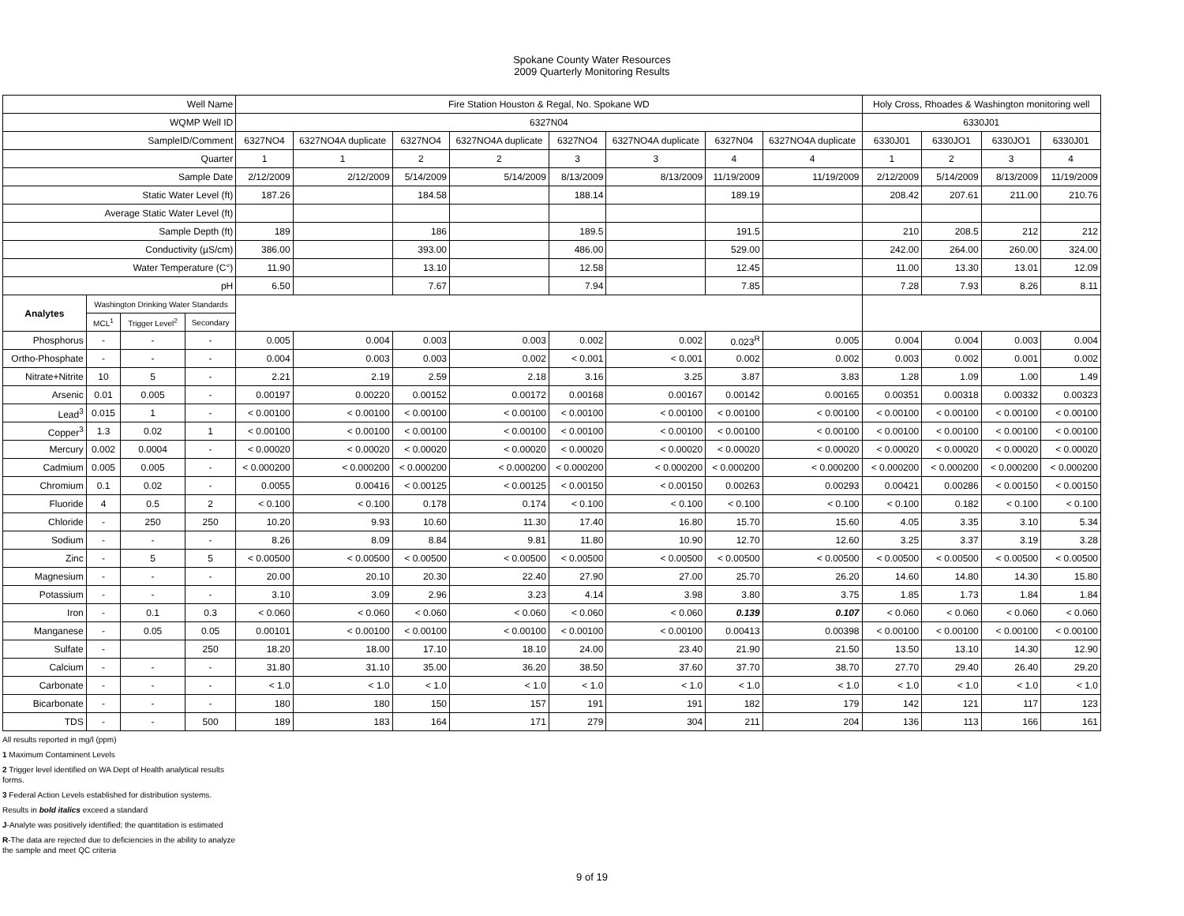Spokane County Water Resources
2009 Quarterly Monitoring Results
| Well Name | | | | Fire Station Houston & Regal, No. Spokane WD | | | | | | | | Holy Cross, Rhoades & Washington monitoring well | | | |
| --- | --- | --- | --- | --- | --- | --- | --- | --- | --- | --- | --- | --- | --- | --- | --- |
| WQMP Well ID | | | | 6327N04 | | | | | | | | 6330J01 | | | |
| SampleID/Comment | | | | 6327NO4 | 6327NO4A duplicate | 6327NO4 | 6327NO4A duplicate | 6327NO4 | 6327NO4A duplicate | 6327N04 | 6327NO4A duplicate | 6330J01 | 6330JO1 | 6330JO1 | 6330J01 |
| Quarter | | | | 1 | 1 | 2 | 2 | 3 | 3 | 4 | 4 | 1 | 2 | 3 | 4 |
| Sample Date | | | | 2/12/2009 | 2/12/2009 | 5/14/2009 | 5/14/2009 | 8/13/2009 | 8/13/2009 | 11/19/2009 | 11/19/2009 | 2/12/2009 | 5/14/2009 | 8/13/2009 | 11/19/2009 |
| Static Water Level (ft) | | | | 187.26 | | 184.58 | | 188.14 | | 189.19 | | 208.42 | 207.61 | 211.00 | 210.76 |
| Average Static Water Level (ft) | | | | | | | | | | | | | | | |
| Sample Depth (ft) | | | | 189 | | 186 | | 189.5 | | 191.5 | | 210 | 208.5 | 212 | 212 |
| Conductivity (µS/cm) | | | | 386.00 | | 393.00 | | 486.00 | | 529.00 | | 242.00 | 264.00 | 260.00 | 324.00 |
| Water Temperature (C°) | | | | 11.90 | | 13.10 | | 12.58 | | 12.45 | | 11.00 | 13.30 | 13.01 | 12.09 |
| pH | | | | 6.50 | | 7.67 | | 7.94 | | 7.85 | | 7.28 | 7.93 | 8.26 | 8.11 |
| Analytes | Washington Drinking Water Standards | | | | | | | | | | | | | | |
| | MCL<sup>1</sup> | Trigger Level<sup>2</sup> | Secondary | | | | | | | | | | | | |
| Phosphorus | - | - | - | 0.005 | 0.004 | 0.003 | 0.003 | 0.002 | 0.002 | 0.023<sup>R</sup> | 0.005 | 0.004 | 0.004 | 0.003 | 0.004 |
| Ortho-Phosphate | - | - | - | 0.004 | 0.003 | 0.003 | 0.002 | < 0.001 | < 0.001 | 0.002 | 0.002 | 0.003 | 0.002 | 0.001 | 0.002 |
| Nitrate+Nitrite | 10 | 5 | - | 2.21 | 2.19 | 2.59 | 2.18 | 3.16 | 3.25 | 3.87 | 3.83 | 1.28 | 1.09 | 1.00 | 1.49 |
| Arsenic | 0.01 | 0.005 | - | 0.00197 | 0.00220 | 0.00152 | 0.00172 | 0.00168 | 0.00167 | 0.00142 | 0.00165 | 0.00351 | 0.00318 | 0.00332 | 0.00323 |
| Lead<sup>3</sup> | 0.015 | 1 | - | < 0.00100 | < 0.00100 | < 0.00100 | < 0.00100 | < 0.00100 | < 0.00100 | < 0.00100 | < 0.00100 | < 0.00100 | < 0.00100 | < 0.00100 | < 0.00100 |
| Copper<sup>3</sup> | 1.3 | 0.02 | 1 | < 0.00100 | < 0.00100 | < 0.00100 | < 0.00100 | < 0.00100 | < 0.00100 | < 0.00100 | < 0.00100 | < 0.00100 | < 0.00100 | < 0.00100 | < 0.00100 |
| Mercury | 0.002 | 0.0004 | - | < 0.00020 | < 0.00020 | < 0.00020 | < 0.00020 | < 0.00020 | < 0.00020 | < 0.00020 | < 0.00020 | < 0.00020 | < 0.00020 | < 0.00020 | < 0.00020 |
| Cadmium | 0.005 | 0.005 | - | < 0.000200 | < 0.000200 | < 0.000200 | < 0.000200 | < 0.000200 | < 0.000200 | < 0.000200 | < 0.000200 | < 0.000200 | < 0.000200 | < 0.000200 | < 0.000200 |
| Chromium | 0.1 | 0.02 | - | 0.0055 | 0.00416 | < 0.00125 | < 0.00125 | < 0.00150 | < 0.00150 | 0.00263 | 0.00293 | 0.00421 | 0.00286 | < 0.00150 | < 0.00150 |
| Fluoride | 4 | 0.5 | 2 | < 0.100 | < 0.100 | 0.178 | 0.174 | < 0.100 | < 0.100 | < 0.100 | < 0.100 | < 0.100 | 0.182 | < 0.100 | < 0.100 |
| Chloride | - | 250 | 250 | 10.20 | 9.93 | 10.60 | 11.30 | 17.40 | 16.80 | 15.70 | 15.60 | 4.05 | 3.35 | 3.10 | 5.34 |
| Sodium | - | - | - | 8.26 | 8.09 | 8.84 | 9.81 | 11.80 | 10.90 | 12.70 | 12.60 | 3.25 | 3.37 | 3.19 | 3.28 |
| Zinc | - | 5 | 5 | < 0.00500 | < 0.00500 | < 0.00500 | < 0.00500 | < 0.00500 | < 0.00500 | < 0.00500 | < 0.00500 | < 0.00500 | < 0.00500 | < 0.00500 | < 0.00500 |
| Magnesium | - | - | - | 20.00 | 20.10 | 20.30 | 22.40 | 27.90 | 27.00 | 25.70 | 26.20 | 14.60 | 14.80 | 14.30 | 15.80 |
| Potassium | - | - | - | 3.10 | 3.09 | 2.96 | 3.23 | 4.14 | 3.98 | 3.80 | 3.75 | 1.85 | 1.73 | 1.84 | 1.84 |
| Iron | - | 0.1 | 0.3 | < 0.060 | < 0.060 | < 0.060 | < 0.060 | < 0.060 | < 0.060 | 0.139 | 0.107 | < 0.060 | < 0.060 | < 0.060 | < 0.060 |
| Manganese | - | 0.05 | 0.05 | 0.00101 | < 0.00100 | < 0.00100 | < 0.00100 | < 0.00100 | < 0.00100 | 0.00413 | 0.00398 | < 0.00100 | < 0.00100 | < 0.00100 | < 0.00100 |
| Sulfate | - | | 250 | 18.20 | 18.00 | 17.10 | 18.10 | 24.00 | 23.40 | 21.90 | 21.50 | 13.50 | 13.10 | 14.30 | 12.90 |
| Calcium | - | - | - | 31.80 | 31.10 | 35.00 | 36.20 | 38.50 | 37.60 | 37.70 | 38.70 | 27.70 | 29.40 | 26.40 | 29.20 |
| Carbonate | - | - | - | < 1.0 | < 1.0 | < 1.0 | < 1.0 | < 1.0 | < 1.0 | < 1.0 | < 1.0 | < 1.0 | < 1.0 | < 1.0 | < 1.0 |
| Bicarbonate | - | - | - | 180 | 180 | 150 | 157 | 191 | 191 | 182 | 179 | 142 | 121 | 117 | 123 |
| TDS | - | - | 500 | 189 | 183 | 164 | 171 | 279 | 304 | 211 | 204 | 136 | 113 | 166 | 161 |
All results reported in mg/l (ppm)
1 Maximum Contaminent Levels
2 Trigger level identified on WA Dept of Health analytical results
forms.
3 Federal Action Levels established for distribution systems.
Results in bold italics exceed a standard
J-Analyte was positively identified; the quantitation is estimated
R-The data are rejected due to deficiencies in the ability to analyze
the sample and meet QC criteria
9 of 19